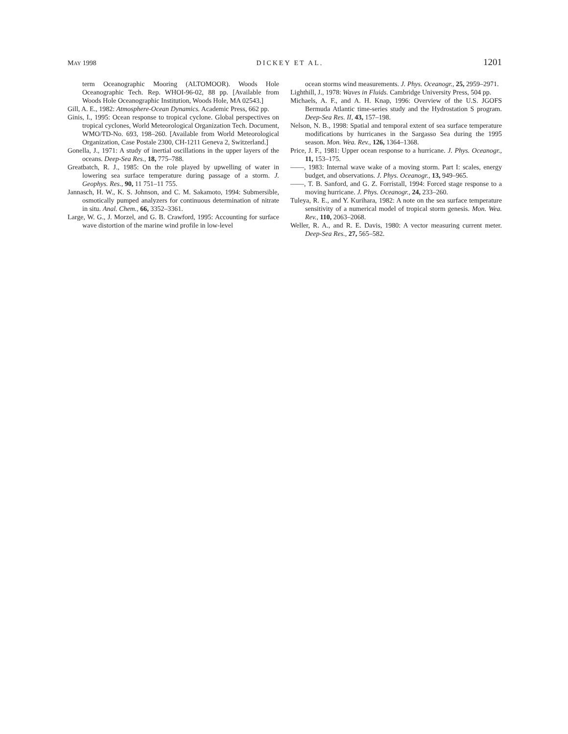MAY 1998 DICKEY ET AL. 1201
term Oceanographic Mooring (ALTOMOOR). Woods Hole Oceanographic Tech. Rep. WHOI-96-02, 88 pp. [Available from Woods Hole Oceanographic Institution, Woods Hole, MA 02543.]
Gill, A. E., 1982: Atmosphere-Ocean Dynamics. Academic Press, 662 pp.
Ginis, I., 1995: Ocean response to tropical cyclone. Global perspectives on tropical cyclones, World Meteorological Organization Tech. Document, WMO/TD-No. 693, 198–260. [Available from World Meteorological Organization, Case Postale 2300, CH-1211 Geneva 2, Switzerland.]
Gonella, J., 1971: A study of inertial oscillations in the upper layers of the oceans. Deep-Sea Res., 18, 775–788.
Greatbatch, R. J., 1985: On the role played by upwelling of water in lowering sea surface temperature during passage of a storm. J. Geophys. Res., 90, 11 751–11 755.
Jannasch, H. W., K. S. Johnson, and C. M. Sakamoto, 1994: Submersible, osmotically pumped analyzers for continuous determination of nitrate in situ. Anal. Chem., 66, 3352–3361.
Large, W. G., J. Morzel, and G. B. Crawford, 1995: Accounting for surface wave distortion of the marine wind profile in low-level
ocean storms wind measurements. J. Phys. Oceanogr., 25, 2959–2971.
Lighthill, J., 1978: Waves in Fluids. Cambridge University Press, 504 pp.
Michaels, A. F., and A. H. Knap, 1996: Overview of the U.S. JGOFS Bermuda Atlantic time-series study and the Hydrostation S program. Deep-Sea Res. II, 43, 157–198.
Nelson, N. B., 1998: Spatial and temporal extent of sea surface temperature modifications by hurricanes in the Sargasso Sea during the 1995 season. Mon. Wea. Rev., 126, 1364–1368.
Price, J. F., 1981: Upper ocean response to a hurricane. J. Phys. Oceanogr., 11, 153–175.
——, 1983: Internal wave wake of a moving storm. Part I: scales, energy budget, and observations. J. Phys. Oceanogr., 13, 949–965.
——, T. B. Sanford, and G. Z. Forristall, 1994: Forced stage response to a moving hurricane. J. Phys. Oceanogr., 24, 233–260.
Tuleya, R. E., and Y. Kurihara, 1982: A note on the sea surface temperature sensitivity of a numerical model of tropical storm genesis. Mon. Wea. Rev., 110, 2063–2068.
Weller, R. A., and R. E. Davis, 1980: A vector measuring current meter. Deep-Sea Res., 27, 565–582.